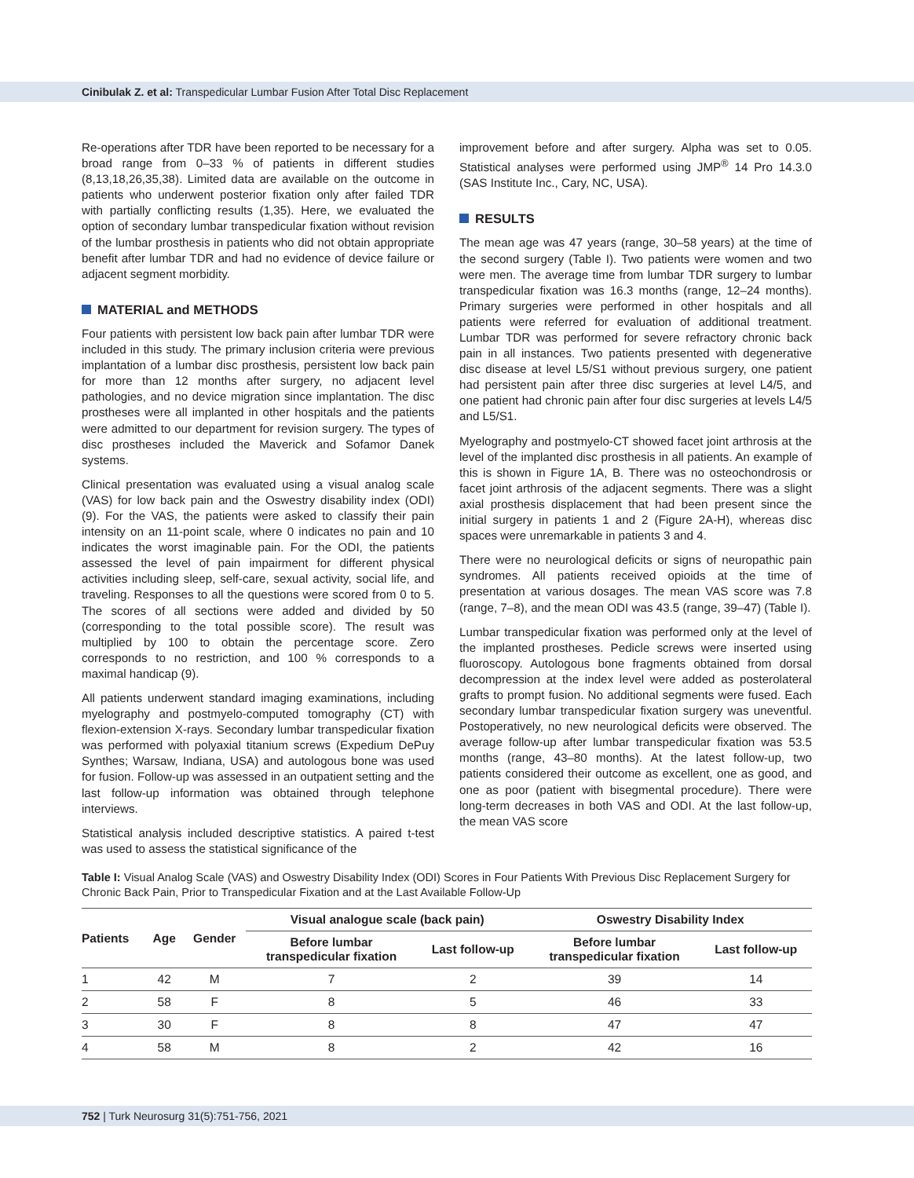Cinibulak Z. et al: Transpedicular Lumbar Fusion After Total Disc Replacement
Re-operations after TDR have been reported to be necessary for a broad range from 0–33 % of patients in different studies (8,13,18,26,35,38). Limited data are available on the outcome in patients who underwent posterior fixation only after failed TDR with partially conflicting results (1,35). Here, we evaluated the option of secondary lumbar transpedicular fixation without revision of the lumbar prosthesis in patients who did not obtain appropriate benefit after lumbar TDR and had no evidence of device failure or adjacent segment morbidity.
MATERIAL and METHODS
Four patients with persistent low back pain after lumbar TDR were included in this study. The primary inclusion criteria were previous implantation of a lumbar disc prosthesis, persistent low back pain for more than 12 months after surgery, no adjacent level pathologies, and no device migration since implantation. The disc prostheses were all implanted in other hospitals and the patients were admitted to our department for revision surgery. The types of disc prostheses included the Maverick and Sofamor Danek systems.
Clinical presentation was evaluated using a visual analog scale (VAS) for low back pain and the Oswestry disability index (ODI) (9). For the VAS, the patients were asked to classify their pain intensity on an 11-point scale, where 0 indicates no pain and 10 indicates the worst imaginable pain. For the ODI, the patients assessed the level of pain impairment for different physical activities including sleep, self-care, sexual activity, social life, and traveling. Responses to all the questions were scored from 0 to 5. The scores of all sections were added and divided by 50 (corresponding to the total possible score). The result was multiplied by 100 to obtain the percentage score. Zero corresponds to no restriction, and 100 % corresponds to a maximal handicap (9).
All patients underwent standard imaging examinations, including myelography and postmyelo-computed tomography (CT) with flexion-extension X-rays. Secondary lumbar transpedicular fixation was performed with polyaxial titanium screws (Expedium DePuy Synthes; Warsaw, Indiana, USA) and autologous bone was used for fusion. Follow-up was assessed in an outpatient setting and the last follow-up information was obtained through telephone interviews.
Statistical analysis included descriptive statistics. A paired t-test was used to assess the statistical significance of the
improvement before and after surgery. Alpha was set to 0.05. Statistical analyses were performed using JMP<sup>®</sup> 14 Pro 14.3.0 (SAS Institute Inc., Cary, NC, USA).
RESULTS
The mean age was 47 years (range, 30–58 years) at the time of the second surgery (Table I). Two patients were women and two were men. The average time from lumbar TDR surgery to lumbar transpedicular fixation was 16.3 months (range, 12–24 months). Primary surgeries were performed in other hospitals and all patients were referred for evaluation of additional treatment. Lumbar TDR was performed for severe refractory chronic back pain in all instances. Two patients presented with degenerative disc disease at level L5/S1 without previous surgery, one patient had persistent pain after three disc surgeries at level L4/5, and one patient had chronic pain after four disc surgeries at levels L4/5 and L5/S1.
Myelography and postmyelo-CT showed facet joint arthrosis at the level of the implanted disc prosthesis in all patients. An example of this is shown in Figure 1A, B. There was no osteochondrosis or facet joint arthrosis of the adjacent segments. There was a slight axial prosthesis displacement that had been present since the initial surgery in patients 1 and 2 (Figure 2A-H), whereas disc spaces were unremarkable in patients 3 and 4.
There were no neurological deficits or signs of neuropathic pain syndromes. All patients received opioids at the time of presentation at various dosages. The mean VAS score was 7.8 (range, 7–8), and the mean ODI was 43.5 (range, 39–47) (Table I).
Lumbar transpedicular fixation was performed only at the level of the implanted prostheses. Pedicle screws were inserted using fluoroscopy. Autologous bone fragments obtained from dorsal decompression at the index level were added as posterolateral grafts to prompt fusion. No additional segments were fused. Each secondary lumbar transpedicular fixation surgery was uneventful. Postoperatively, no new neurological deficits were observed. The average follow-up after lumbar transpedicular fixation was 53.5 months (range, 43–80 months). At the latest follow-up, two patients considered their outcome as excellent, one as good, and one as poor (patient with bisegmental procedure). There were long-term decreases in both VAS and ODI. At the last follow-up, the mean VAS score
Table I: Visual Analog Scale (VAS) and Oswestry Disability Index (ODI) Scores in Four Patients With Previous Disc Replacement Surgery for Chronic Back Pain, Prior to Transpedicular Fixation and at the Last Available Follow-Up
| Patients | Age | Gender | Visual analogue scale (back pain) | | Oswestry Disability Index | |
| --- | --- | --- | --- | --- | --- | --- |
| | | | Before lumbar transpedicular fixation | Last follow-up | Before lumbar transpedicular fixation | Last follow-up |
| 1 | 42 | M | 7 | 2 | 39 | 14 |
| 2 | 58 | F | 8 | 5 | 46 | 33 |
| 3 | 30 | F | 8 | 8 | 47 | 47 |
| 4 | 58 | M | 8 | 2 | 42 | 16 |
752 | Turk Neurosurg 31(5):751-756, 2021